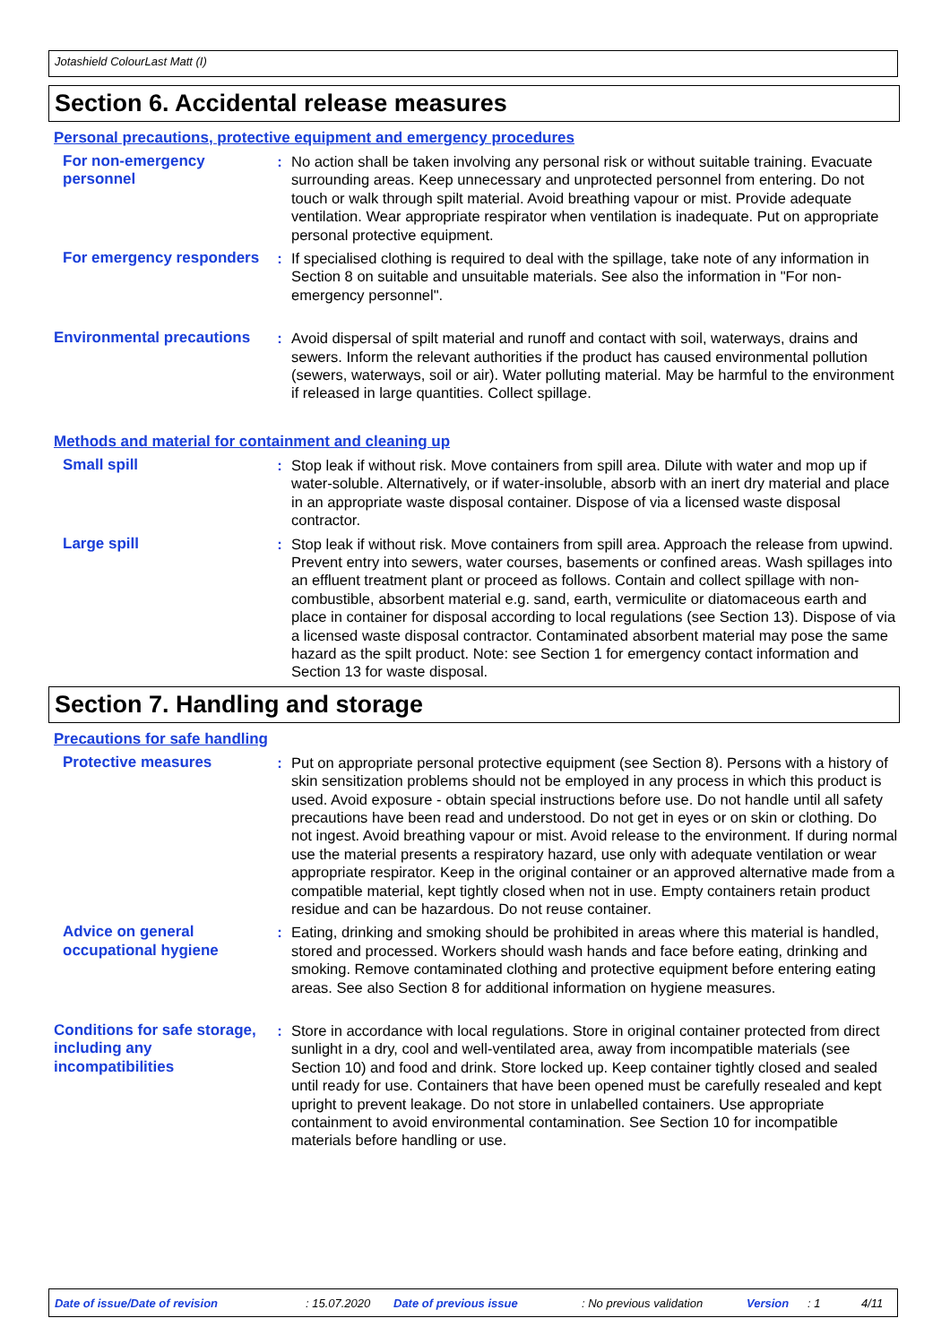Jotashield ColourLast Matt (I)
Section 6. Accidental release measures
Personal precautions, protective equipment and emergency procedures
For non-emergency personnel
: No action shall be taken involving any personal risk or without suitable training. Evacuate surrounding areas. Keep unnecessary and unprotected personnel from entering. Do not touch or walk through spilt material. Avoid breathing vapour or mist. Provide adequate ventilation. Wear appropriate respirator when ventilation is inadequate. Put on appropriate personal protective equipment.
For emergency responders : If specialised clothing is required to deal with the spillage, take note of any information in Section 8 on suitable and unsuitable materials. See also the information in "For non-emergency personnel".
Environmental precautions
: Avoid dispersal of spilt material and runoff and contact with soil, waterways, drains and sewers. Inform the relevant authorities if the product has caused environmental pollution (sewers, waterways, soil or air). Water polluting material. May be harmful to the environment if released in large quantities. Collect spillage.
Methods and material for containment and cleaning up
Small spill : Stop leak if without risk. Move containers from spill area. Dilute with water and mop up if water-soluble. Alternatively, or if water-insoluble, absorb with an inert dry material and place in an appropriate waste disposal container. Dispose of via a licensed waste disposal contractor.
Large spill : Stop leak if without risk. Move containers from spill area. Approach the release from upwind. Prevent entry into sewers, water courses, basements or confined areas. Wash spillages into an effluent treatment plant or proceed as follows. Contain and collect spillage with non-combustible, absorbent material e.g. sand, earth, vermiculite or diatomaceous earth and place in container for disposal according to local regulations (see Section 13). Dispose of via a licensed waste disposal contractor. Contaminated absorbent material may pose the same hazard as the spilt product. Note: see Section 1 for emergency contact information and Section 13 for waste disposal.
Section 7. Handling and storage
Precautions for safe handling
Protective measures : Put on appropriate personal protective equipment (see Section 8). Persons with a history of skin sensitization problems should not be employed in any process in which this product is used. Avoid exposure - obtain special instructions before use. Do not handle until all safety precautions have been read and understood. Do not get in eyes or on skin or clothing. Do not ingest. Avoid breathing vapour or mist. Avoid release to the environment. If during normal use the material presents a respiratory hazard, use only with adequate ventilation or wear appropriate respirator. Keep in the original container or an approved alternative made from a compatible material, kept tightly closed when not in use. Empty containers retain product residue and can be hazardous. Do not reuse container.
Advice on general occupational hygiene
: Eating, drinking and smoking should be prohibited in areas where this material is handled, stored and processed. Workers should wash hands and face before eating, drinking and smoking. Remove contaminated clothing and protective equipment before entering eating areas. See also Section 8 for additional information on hygiene measures.
Conditions for safe storage, including any incompatibilities
: Store in accordance with local regulations. Store in original container protected from direct sunlight in a dry, cool and well-ventilated area, away from incompatible materials (see Section 10) and food and drink. Store locked up. Keep container tightly closed and sealed until ready for use. Containers that have been opened must be carefully resealed and kept upright to prevent leakage. Do not store in unlabelled containers. Use appropriate containment to avoid environmental contamination. See Section 10 for incompatible materials before handling or use.
Date of issue/Date of revision: 15.07.2020 Date of previous issue: No previous validation Version: 1 4/11